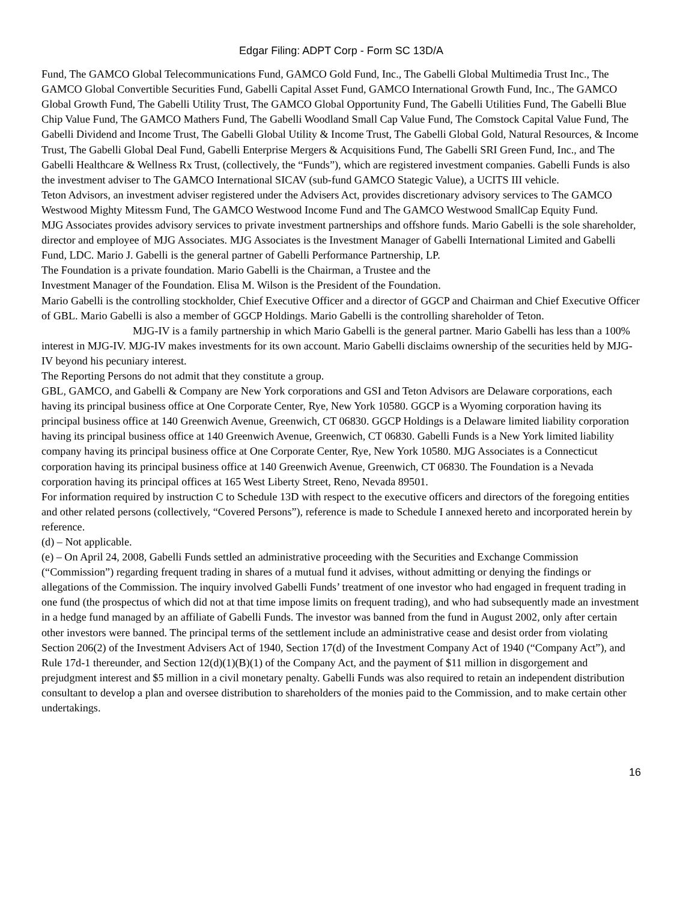Edgar Filing: ADPT Corp - Form SC 13D/A
Fund, The GAMCO Global Telecommunications Fund, GAMCO Gold Fund, Inc., The Gabelli Global Multimedia Trust Inc., The GAMCO Global Convertible Securities Fund, Gabelli Capital Asset Fund, GAMCO International Growth Fund, Inc., The GAMCO Global Growth Fund, The Gabelli Utility Trust, The GAMCO Global Opportunity Fund, The Gabelli Utilities Fund, The Gabelli Blue Chip Value Fund, The GAMCO Mathers Fund, The Gabelli Woodland Small Cap Value Fund, The Comstock Capital Value Fund, The Gabelli Dividend and Income Trust, The Gabelli Global Utility & Income Trust, The Gabelli Global Gold, Natural Resources, & Income Trust, The Gabelli Global Deal Fund, Gabelli Enterprise Mergers & Acquisitions Fund, The Gabelli SRI Green Fund, Inc., and The Gabelli Healthcare & Wellness Rx Trust, (collectively, the “Funds”), which are registered investment companies. Gabelli Funds is also the investment adviser to The GAMCO International SICAV (sub-fund GAMCO Stategic Value), a UCITS III vehicle.
Teton Advisors, an investment adviser registered under the Advisers Act, provides discretionary advisory services to The GAMCO Westwood Mighty Mitessm Fund, The GAMCO Westwood Income Fund and The GAMCO Westwood SmallCap Equity Fund.
MJG Associates provides advisory services to private investment partnerships and offshore funds. Mario Gabelli is the sole shareholder, director and employee of MJG Associates. MJG Associates is the Investment Manager of Gabelli International Limited and Gabelli Fund, LDC. Mario J. Gabelli is the general partner of Gabelli Performance Partnership, LP.
The Foundation is a private foundation. Mario Gabelli is the Chairman, a Trustee and the
Investment Manager of the Foundation. Elisa M. Wilson is the President of the Foundation.
Mario Gabelli is the controlling stockholder, Chief Executive Officer and a director of GGCP and Chairman and Chief Executive Officer of GBL. Mario Gabelli is also a member of GGCP Holdings. Mario Gabelli is the controlling shareholder of Teton.
MJG-IV is a family partnership in which Mario Gabelli is the general partner. Mario Gabelli has less than a 100% interest in MJG-IV. MJG-IV makes investments for its own account. Mario Gabelli disclaims ownership of the securities held by MJG-IV beyond his pecuniary interest.
The Reporting Persons do not admit that they constitute a group.
GBL, GAMCO, and Gabelli & Company are New York corporations and GSI and Teton Advisors are Delaware corporations, each having its principal business office at One Corporate Center, Rye, New York 10580. GGCP is a Wyoming corporation having its principal business office at 140 Greenwich Avenue, Greenwich, CT 06830. GGCP Holdings is a Delaware limited liability corporation having its principal business office at 140 Greenwich Avenue, Greenwich, CT 06830. Gabelli Funds is a New York limited liability company having its principal business office at One Corporate Center, Rye, New York 10580. MJG Associates is a Connecticut corporation having its principal business office at 140 Greenwich Avenue, Greenwich, CT 06830. The Foundation is a Nevada corporation having its principal offices at 165 West Liberty Street, Reno, Nevada 89501.
For information required by instruction C to Schedule 13D with respect to the executive officers and directors of the foregoing entities and other related persons (collectively, “Covered Persons”), reference is made to Schedule I annexed hereto and incorporated herein by reference.
(d) – Not applicable.
(e) – On April 24, 2008, Gabelli Funds settled an administrative proceeding with the Securities and Exchange Commission (“Commission”) regarding frequent trading in shares of a mutual fund it advises, without admitting or denying the findings or allegations of the Commission. The inquiry involved Gabelli Funds’ treatment of one investor who had engaged in frequent trading in one fund (the prospectus of which did not at that time impose limits on frequent trading), and who had subsequently made an investment in a hedge fund managed by an affiliate of Gabelli Funds. The investor was banned from the fund in August 2002, only after certain other investors were banned. The principal terms of the settlement include an administrative cease and desist order from violating Section 206(2) of the Investment Advisers Act of 1940, Section 17(d) of the Investment Company Act of 1940 (“Company Act”), and Rule 17d-1 thereunder, and Section 12(d)(1)(B)(1) of the Company Act, and the payment of $11 million in disgorgement and prejudgment interest and $5 million in a civil monetary penalty. Gabelli Funds was also required to retain an independent distribution consultant to develop a plan and oversee distribution to shareholders of the monies paid to the Commission, and to make certain other undertakings.
16